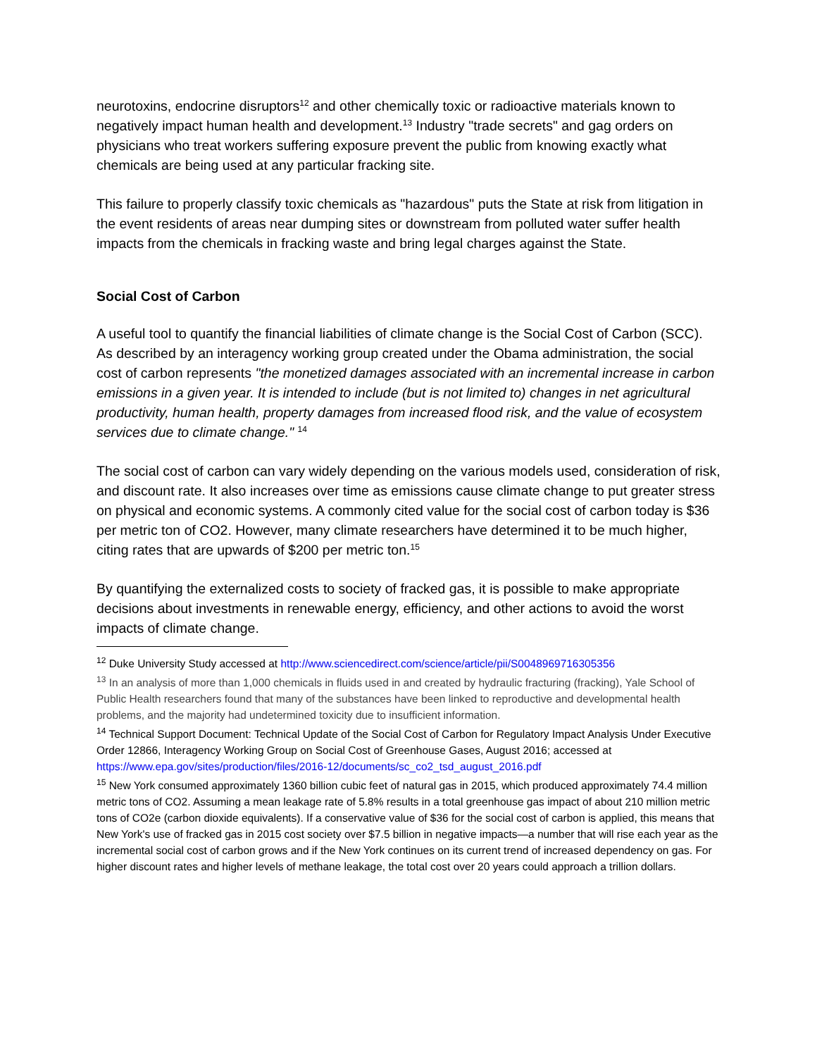neurotoxins, endocrine disruptors<sup>12</sup> and other chemically toxic or radioactive materials known to negatively impact human health and development.<sup>13</sup> Industry "trade secrets" and gag orders on physicians who treat workers suffering exposure prevent the public from knowing exactly what chemicals are being used at any particular fracking site.
This failure to properly classify toxic chemicals as "hazardous" puts the State at risk from litigation in the event residents of areas near dumping sites or downstream from polluted water suffer health impacts from the chemicals in fracking waste and bring legal charges against the State.
Social Cost of Carbon
A useful tool to quantify the financial liabilities of climate change is the Social Cost of Carbon (SCC). As described by an interagency working group created under the Obama administration, the social cost of carbon represents "the monetized damages associated with an incremental increase in carbon emissions in a given year. It is intended to include (but is not limited to) changes in net agricultural productivity, human health, property damages from increased flood risk, and the value of ecosystem services due to climate change." <sup>14</sup>
The social cost of carbon can vary widely depending on the various models used, consideration of risk, and discount rate. It also increases over time as emissions cause climate change to put greater stress on physical and economic systems. A commonly cited value for the social cost of carbon today is $36 per metric ton of CO2. However, many climate researchers have determined it to be much higher, citing rates that are upwards of $200 per metric ton.<sup>15</sup>
By quantifying the externalized costs to society of fracked gas, it is possible to make appropriate decisions about investments in renewable energy, efficiency, and other actions to avoid the worst impacts of climate change.
<sup>12</sup> Duke University Study accessed at http://www.sciencedirect.com/science/article/pii/S0048969716305356
<sup>13</sup> In an analysis of more than 1,000 chemicals in fluids used in and created by hydraulic fracturing (fracking), Yale School of Public Health researchers found that many of the substances have been linked to reproductive and developmental health problems, and the majority had undetermined toxicity due to insufficient information.
<sup>14</sup> Technical Support Document: Technical Update of the Social Cost of Carbon for Regulatory Impact Analysis Under Executive Order 12866, Interagency Working Group on Social Cost of Greenhouse Gases, August 2016; accessed at https://www.epa.gov/sites/production/files/2016-12/documents/sc_co2_tsd_august_2016.pdf
<sup>15</sup> New York consumed approximately 1360 billion cubic feet of natural gas in 2015, which produced approximately 74.4 million metric tons of CO2. Assuming a mean leakage rate of 5.8% results in a total greenhouse gas impact of about 210 million metric tons of CO2e (carbon dioxide equivalents). If a conservative value of $36 for the social cost of carbon is applied, this means that New York's use of fracked gas in 2015 cost society over $7.5 billion in negative impacts—a number that will rise each year as the incremental social cost of carbon grows and if the New York continues on its current trend of increased dependency on gas. For higher discount rates and higher levels of methane leakage, the total cost over 20 years could approach a trillion dollars.